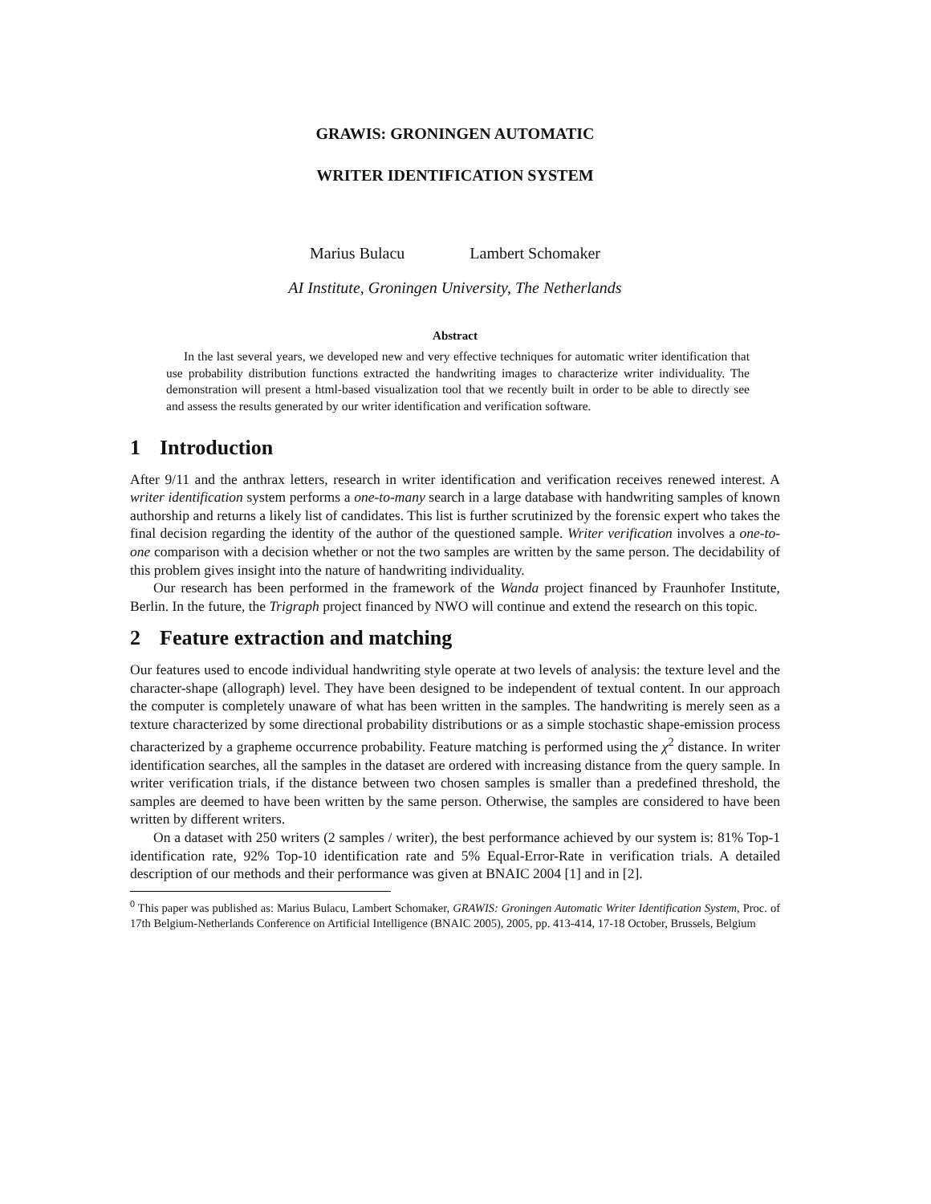GRAWIS: GRONINGEN AUTOMATIC
WRITER IDENTIFICATION SYSTEM
Marius Bulacu Lambert Schomaker
AI Institute, Groningen University, The Netherlands
Abstract
In the last several years, we developed new and very effective techniques for automatic writer identification that use probability distribution functions extracted the handwriting images to characterize writer individuality. The demonstration will present a html-based visualization tool that we recently built in order to be able to directly see and assess the results generated by our writer identification and verification software.
1 Introduction
After 9/11 and the anthrax letters, research in writer identification and verification receives renewed interest. A writer identification system performs a one-to-many search in a large database with handwriting samples of known authorship and returns a likely list of candidates. This list is further scrutinized by the forensic expert who takes the final decision regarding the identity of the author of the questioned sample. Writer verification involves a one-to-one comparison with a decision whether or not the two samples are written by the same person. The decidability of this problem gives insight into the nature of handwriting individuality.
Our research has been performed in the framework of the Wanda project financed by Fraunhofer Institute, Berlin. In the future, the Trigraph project financed by NWO will continue and extend the research on this topic.
2 Feature extraction and matching
Our features used to encode individual handwriting style operate at two levels of analysis: the texture level and the character-shape (allograph) level. They have been designed to be independent of textual content. In our approach the computer is completely unaware of what has been written in the samples. The handwriting is merely seen as a texture characterized by some directional probability distributions or as a simple stochastic shape-emission process characterized by a grapheme occurrence probability. Feature matching is performed using the χ<sup>2</sup> distance. In writer identification searches, all the samples in the dataset are ordered with increasing distance from the query sample. In writer verification trials, if the distance between two chosen samples is smaller than a predefined threshold, the samples are deemed to have been written by the same person. Otherwise, the samples are considered to have been written by different writers.
On a dataset with 250 writers (2 samples / writer), the best performance achieved by our system is: 81% Top-1 identification rate, 92% Top-10 identification rate and 5% Equal-Error-Rate in verification trials. A detailed description of our methods and their performance was given at BNAIC 2004 [1] and in [2].
<sup>0</sup> This paper was published as: Marius Bulacu, Lambert Schomaker, GRAWIS: Groningen Automatic Writer Identification System, Proc. of 17th Belgium-Netherlands Conference on Artificial Intelligence (BNAIC 2005), 2005, pp. 413-414, 17-18 October, Brussels, Belgium